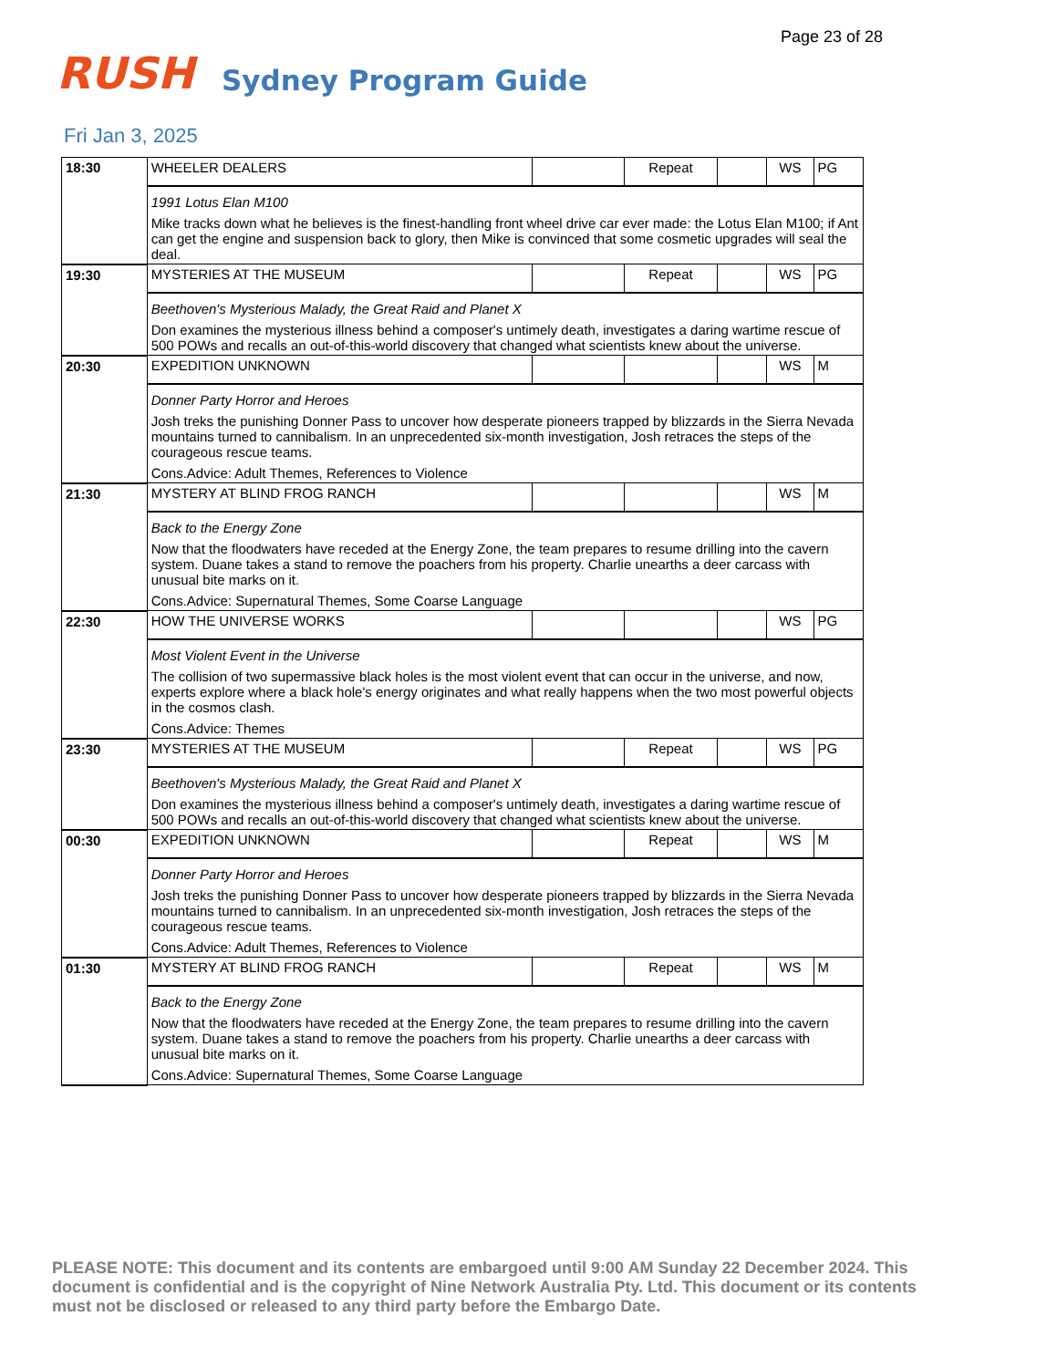Page 23 of 28
RUSH Sydney Program Guide
Fri Jan 3, 2025
| 18:30 | WHEELER DEALERS | | Repeat | | WS | PG |
| | 1991 Lotus Elan M100 Mike tracks down what he believes is the finest-handling front wheel drive car ever made: the Lotus Elan M100; if Ant can get the engine and suspension back to glory, then Mike is convinced that some cosmetic upgrades will seal the deal. | | | | | |
| 19:30 | MYSTERIES AT THE MUSEUM | | Repeat | | WS | PG |
| | Beethoven's Mysterious Malady, the Great Raid and Planet X Don examines the mysterious illness behind a composer's untimely death, investigates a daring wartime rescue of 500 POWs and recalls an out-of-this-world discovery that changed what scientists knew about the universe. | | | | | |
| 20:30 | EXPEDITION UNKNOWN | | | | WS | M |
| | Donner Party Horror and Heroes Josh treks the punishing Donner Pass to uncover how desperate pioneers trapped by blizzards in the Sierra Nevada mountains turned to cannibalism. In an unprecedented six-month investigation, Josh retraces the steps of the courageous rescue teams. Cons.Advice: Adult Themes, References to Violence | | | | | |
| 21:30 | MYSTERY AT BLIND FROG RANCH | | | | WS | M |
| | Back to the Energy Zone Now that the floodwaters have receded at the Energy Zone, the team prepares to resume drilling into the cavern system. Duane takes a stand to remove the poachers from his property. Charlie unearths a deer carcass with unusual bite marks on it. Cons.Advice: Supernatural Themes, Some Coarse Language | | | | | |
| 22:30 | HOW THE UNIVERSE WORKS | | | | WS | PG |
| | Most Violent Event in the Universe The collision of two supermassive black holes is the most violent event that can occur in the universe, and now, experts explore where a black hole's energy originates and what really happens when the two most powerful objects in the cosmos clash. Cons.Advice: Themes | | | | | |
| 23:30 | MYSTERIES AT THE MUSEUM | | Repeat | | WS | PG |
| | Beethoven's Mysterious Malady, the Great Raid and Planet X Don examines the mysterious illness behind a composer's untimely death, investigates a daring wartime rescue of 500 POWs and recalls an out-of-this-world discovery that changed what scientists knew about the universe. | | | | | |
| 00:30 | EXPEDITION UNKNOWN | | Repeat | | WS | M |
| | Donner Party Horror and Heroes Josh treks the punishing Donner Pass to uncover how desperate pioneers trapped by blizzards in the Sierra Nevada mountains turned to cannibalism. In an unprecedented six-month investigation, Josh retraces the steps of the courageous rescue teams. Cons.Advice: Adult Themes, References to Violence | | | | | |
| 01:30 | MYSTERY AT BLIND FROG RANCH | | Repeat | | WS | M |
| | Back to the Energy Zone Now that the floodwaters have receded at the Energy Zone, the team prepares to resume drilling into the cavern system. Duane takes a stand to remove the poachers from his property. Charlie unearths a deer carcass with unusual bite marks on it. Cons.Advice: Supernatural Themes, Some Coarse Language | | | | | |
PLEASE NOTE: This document and its contents are embargoed until 9:00 AM Sunday 22 December 2024. This document is confidential and is the copyright of Nine Network Australia Pty. Ltd. This document or its contents must not be disclosed or released to any third party before the Embargo Date.